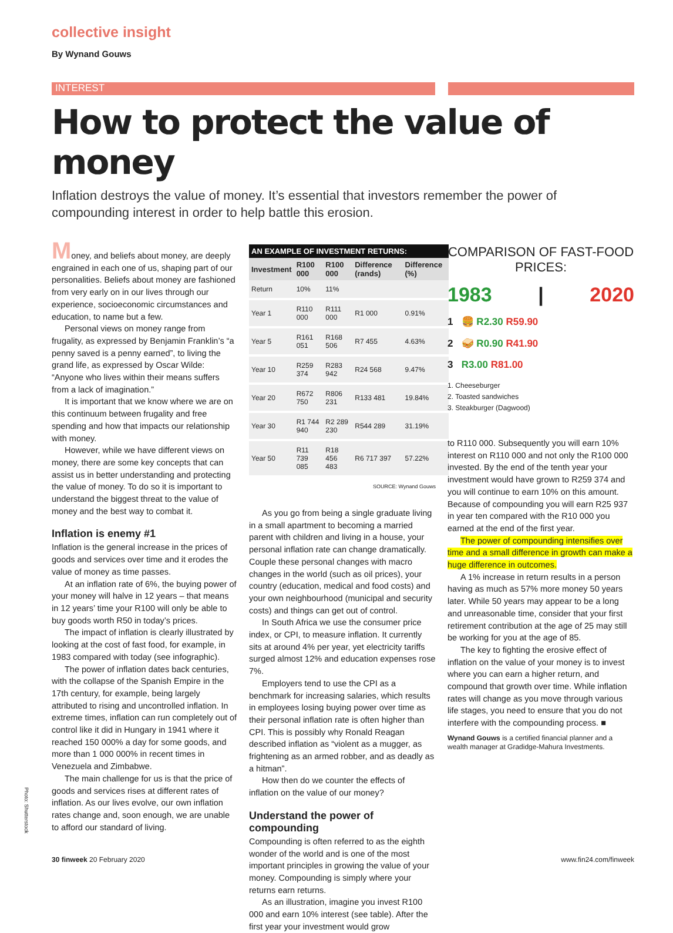collective insight
By Wynand Gouws
INTEREST
How to protect the value of money
Inflation destroys the value of money. It’s essential that investors remember the power of compounding interest in order to help battle this erosion.
Money, and beliefs about money, are deeply engrained in each one of us, shaping part of our personalities. Beliefs about money are fashioned from very early on in our lives through our experience, socioeconomic circumstances and education, to name but a few.
Personal views on money range from frugality, as expressed by Benjamin Franklin’s “a penny saved is a penny earned”, to living the grand life, as expressed by Oscar Wilde: “Anyone who lives within their means suffers from a lack of imagination.”
It is important that we know where we are on this continuum between frugality and free spending and how that impacts our relationship with money.
However, while we have different views on money, there are some key concepts that can assist us in better understanding and protecting the value of money. To do so it is important to understand the biggest threat to the value of money and the best way to combat it.
Inflation is enemy #1
Inflation is the general increase in the prices of goods and services over time and it erodes the value of money as time passes.
At an inflation rate of 6%, the buying power of your money will halve in 12 years – that means in 12 years’ time your R100 will only be able to buy goods worth R50 in today’s prices.
The impact of inflation is clearly illustrated by looking at the cost of fast food, for example, in 1983 compared with today (see infographic).
The power of inflation dates back centuries, with the collapse of the Spanish Empire in the 17th century, for example, being largely attributed to rising and uncontrolled inflation. In extreme times, inflation can run completely out of control like it did in Hungary in 1941 where it reached 150 000% a day for some goods, and more than 1 000 000% in recent times in Venezuela and Zimbabwe.
The main challenge for us is that the price of goods and services rises at different rates of inflation. As our lives evolve, our own inflation rates change and, soon enough, we are unable to afford our standard of living.
AN EXAMPLE OF INVESTMENT RETURNS:
| Investment | R100 000 | R100 000 | Difference (rands) | Difference (%) |
| --- | --- | --- | --- | --- |
| Return | 10% | 11% | | |
| Year 1 | R110 000 | R111 000 | R1 000 | 0.91% |
| Year 5 | R161 051 | R168 506 | R7 455 | 4.63% |
| Year 10 | R259 374 | R283 942 | R24 568 | 9.47% |
| Year 20 | R672 750 | R806 231 | R133 481 | 19.84% |
| Year 30 | R1 744 940 | R2 289 230 | R544 289 | 31.19% |
| Year 50 | R11 739 085 | R18 456 483 | R6 717 397 | 57.22% |
SOURCE: Wynand Gouws
As you go from being a single graduate living in a small apartment to becoming a married parent with children and living in a house, your personal inflation rate can change dramatically. Couple these personal changes with macro changes in the world (such as oil prices), your country (education, medical and food costs) and your own neighbourhood (municipal and security costs) and things can get out of control.
In South Africa we use the consumer price index, or CPI, to measure inflation. It currently sits at around 4% per year, yet electricity tariffs surged almost 12% and education expenses rose 7%.
Employers tend to use the CPI as a benchmark for increasing salaries, which results in employees losing buying power over time as their personal inflation rate is often higher than CPI. This is possibly why Ronald Reagan described inflation as “violent as a mugger, as frightening as an armed robber, and as deadly as a hitman”.
How then do we counter the effects of inflation on the value of our money?
Understand the power of compounding
Compounding is often referred to as the eighth wonder of the world and is one of the most important principles in growing the value of your money. Compounding is simply where your returns earn returns.
As an illustration, imagine you invest R100 000 and earn 10% interest (see table). After the first year your investment would grow
COMPARISON OF FAST-FOOD PRICES:
1983 | 2020
1 🍔 R2.30 R59.90
2 🥪 R0.90 R41.90
3 R3.00 R81.00
1. Cheeseburger
2. Toasted sandwiches
3. Steakburger (Dagwood)
to R110 000. Subsequently you will earn 10% interest on R110 000 and not only the R100 000 invested. By the end of the tenth year your investment would have grown to R259 374 and you will continue to earn 10% on this amount. Because of compounding you will earn R25 937 in year ten compared with the R10 000 you earned at the end of the first year.
The power of compounding intensifies over time and a small difference in growth can make a huge difference in outcomes.
A 1% increase in return results in a person having as much as 57% more money 50 years later. While 50 years may appear to be a long and unreasonable time, consider that your first retirement contribution at the age of 25 may still be working for you at the age of 85.
The key to fighting the erosive effect of inflation on the value of your money is to invest where you can earn a higher return, and compound that growth over time. While inflation rates will change as you move through various life stages, you need to ensure that you do not interfere with the compounding process. ■
Wynand Gouws is a certified financial planner and a wealth manager at Gradidge-Mahura Investments.
Photo: Shutterstock
30 finweek 20 February 2020 www.fin24.com/finweek